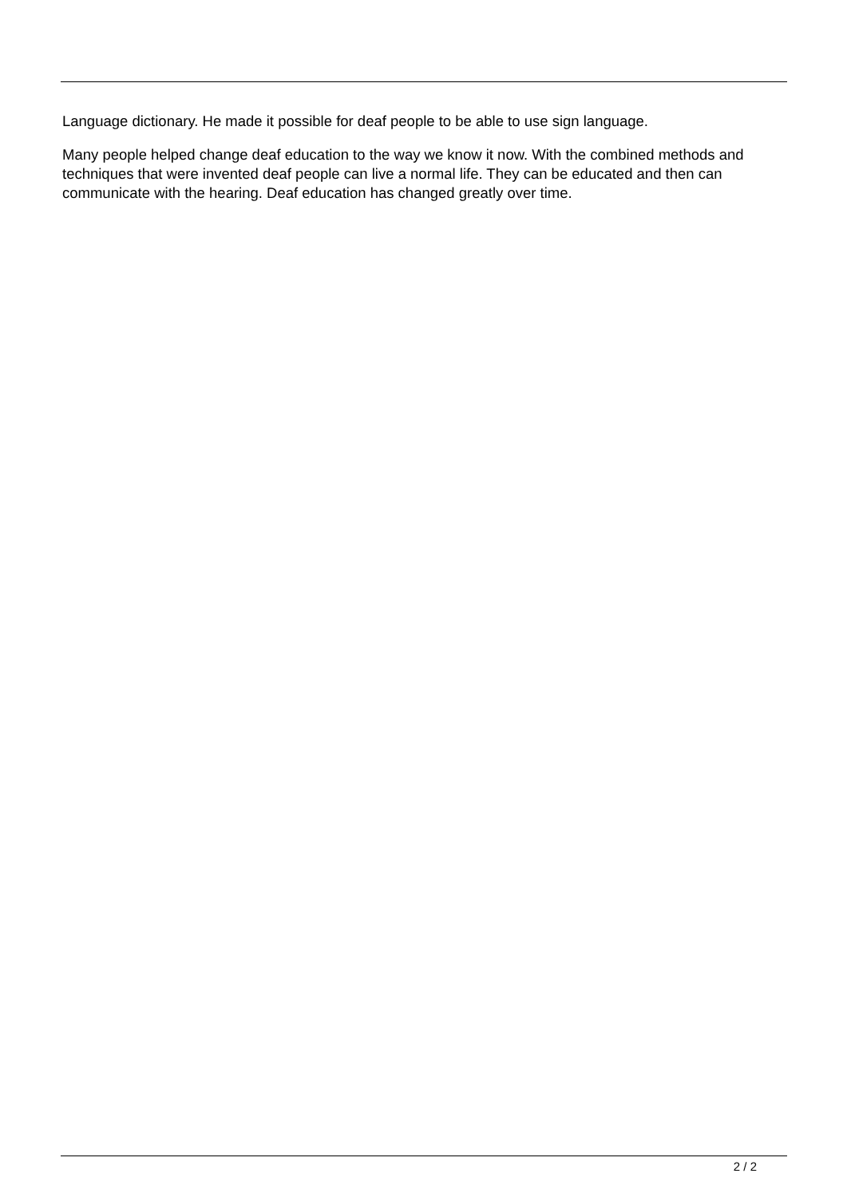Language dictionary. He made it possible for deaf people to be able to use sign language.
Many people helped change deaf education to the way we know it now. With the combined methods and techniques that were invented deaf people can live a normal life. They can be educated and then can communicate with the hearing. Deaf education has changed greatly over time.
2 / 2